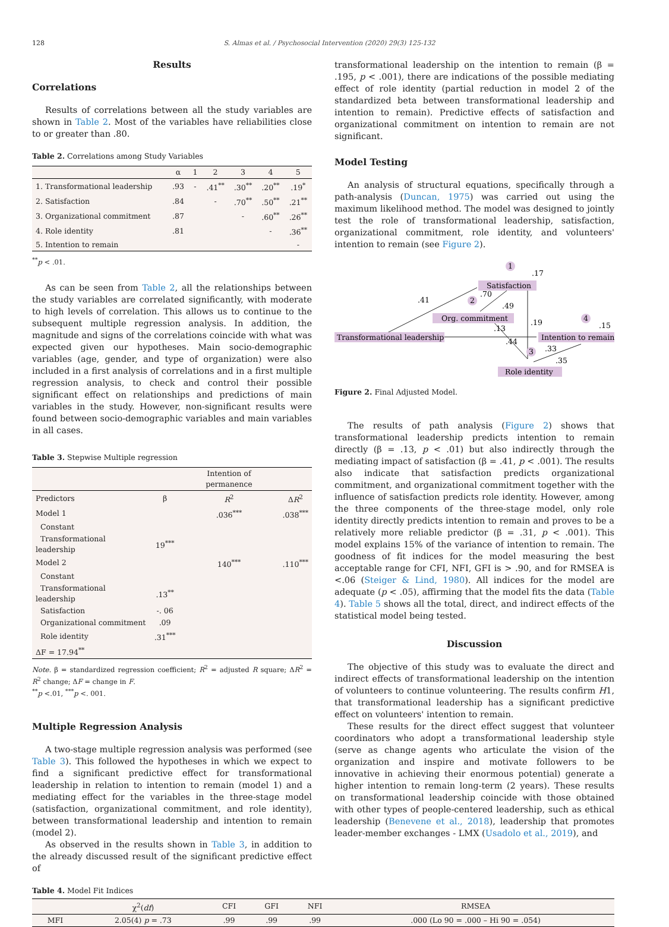128 S. Almas et al. / Psychosocial Intervention (2020) 29(3) 125-132
Results
Correlations
Results of correlations between all the study variables are shown in Table 2. Most of the variables have reliabilities close to or greater than .80.
Table 2. Correlations among Study Variables
| | α | 1 | 2 | 3 | 4 | 5 |
| --- | --- | --- | --- | --- | --- | --- |
| 1. Transformational leadership | .93 | - | .41<sup>**</sup> | .30<sup>**</sup> | .20<sup>**</sup> | .19<sup>*</sup> |
| 2. Satisfaction | .84 | | - | .70<sup>**</sup> | .50<sup>**</sup> | .21<sup>**</sup> |
| 3. Organizational commitment | .87 | | | - | .60<sup>**</sup> | .26<sup>**</sup> |
| 4. Role identity | .81 | | | | - | .36<sup>**</sup> |
| 5. Intention to remain | | | | | | - |
<sup>**</sup> p < .01.
As can be seen from Table 2, all the relationships between the study variables are correlated significantly, with moderate to high levels of correlation. This allows us to continue to the subsequent multiple regression analysis. In addition, the magnitude and signs of the correlations coincide with what was expected given our hypotheses. Main socio-demographic variables (age, gender, and type of organization) were also included in a first analysis of correlations and in a first multiple regression analysis, to check and control their possible significant effect on relationships and predictions of main variables in the study. However, non-significant results were found between socio-demographic variables and main variables in all cases.
Table 3. Stepwise Multiple regression
| | | Intention of permanence | |
| --- | --- | --- | --- |
| Predictors | β | R<sup>2</sup> | Δ R<sup>2</sup> |
| Model 1 | | .036<sup>***</sup> | .038<sup>***</sup> |
| Constant | | | |
| Transformational leadership | 19<sup>***</sup> | | |
| Model 2 | | 140<sup>***</sup> | .110<sup>***</sup> |
| Constant | | | |
| Transformational leadership | .13<sup>**</sup> | | |
| Satisfaction | -. 06 | | |
| Organizational commitment | .09 | | |
| Role identity | .31<sup>***</sup> | | |
| ΔF = 17.94<sup>**</sup> | | | |
Note. β = standardized regression coefficient; R<sup>2</sup> = adjusted R square; ΔR<sup>2</sup> = R<sup>2</sup> change; ΔF = change in F.
<sup>**</sup> p <.01, <sup>***</sup>p <. 001.
Multiple Regression Analysis
A two-stage multiple regression analysis was performed (see Table 3). This followed the hypotheses in which we expect to find a significant predictive effect for transformational leadership in relation to intention to remain (model 1) and a mediating effect for the variables in the three-stage model (satisfaction, organizational commitment, and role identity), between transformational leadership and intention to remain (model 2).
As observed in the results shown in Table 3, in addition to the already discussed result of the significant predictive effect of
transformational leadership on the intention to remain (β = .195, p < .001), there are indications of the possible mediating effect of role identity (partial reduction in model 2 of the standardized beta between transformational leadership and intention to remain). Predictive effects of satisfaction and organizational commitment on intention to remain are not significant.
Model Testing
An analysis of structural equations, specifically through a path-analysis (Duncan, 1975) was carried out using the maximum likelihood method. The model was designed to jointly test the role of transformational leadership, satisfaction, organizational commitment, role identity, and volunteers' intention to remain (see Figure 2).
Satisfaction
Org. commitment
Transformational leadership
Intention to remain
Role identity
1
2
4
3
.17
.41
.70
.49
.19
.15
.13
.44
.33
.35
Figure 2. Final Adjusted Model.
The results of path analysis (Figure 2) shows that transformational leadership predicts intention to remain directly (β = .13, p < .01) but also indirectly through the mediating impact of satisfaction (β = .41, p < .001). The results also indicate that satisfaction predicts organizational commitment, and organizational commitment together with the influence of satisfaction predicts role identity. However, among the three components of the three-stage model, only role identity directly predicts intention to remain and proves to be a relatively more reliable predictor (β = .31, p < .001). This model explains 15% of the variance of intention to remain. The goodness of fit indices for the model measuring the best acceptable range for CFI, NFI, GFI is > .90, and for RMSEA is <.06 (Steiger & Lind, 1980). All indices for the model are adequate (p < .05), affirming that the model fits the data (Table 4). Table 5 shows all the total, direct, and indirect effects of the statistical model being tested.
Discussion
The objective of this study was to evaluate the direct and indirect effects of transformational leadership on the intention of volunteers to continue volunteering. The results confirm H1, that transformational leadership has a significant predictive effect on volunteers' intention to remain.
These results for the direct effect suggest that volunteer coordinators who adopt a transformational leadership style (serve as change agents who articulate the vision of the organization and inspire and motivate followers to be innovative in achieving their enormous potential) generate a higher intention to remain long-term (2 years). These results on transformational leadership coincide with those obtained with other types of people-centered leadership, such as ethical leadership (Benevene et al., 2018), leadership that promotes leader-member exchanges - LMX (Usadolo et al., 2019), and
Table 4. Model Fit Indices
| | χ<sup>2</sup>( df ) | CFI | GFI | NFI | RMSEA |
| --- | --- | --- | --- | --- | --- |
| MFI | 2.05(4) p = .73 | .99 | .99 | .99 | .000 (Lo 90 = .000 – Hi 90 = .054) |